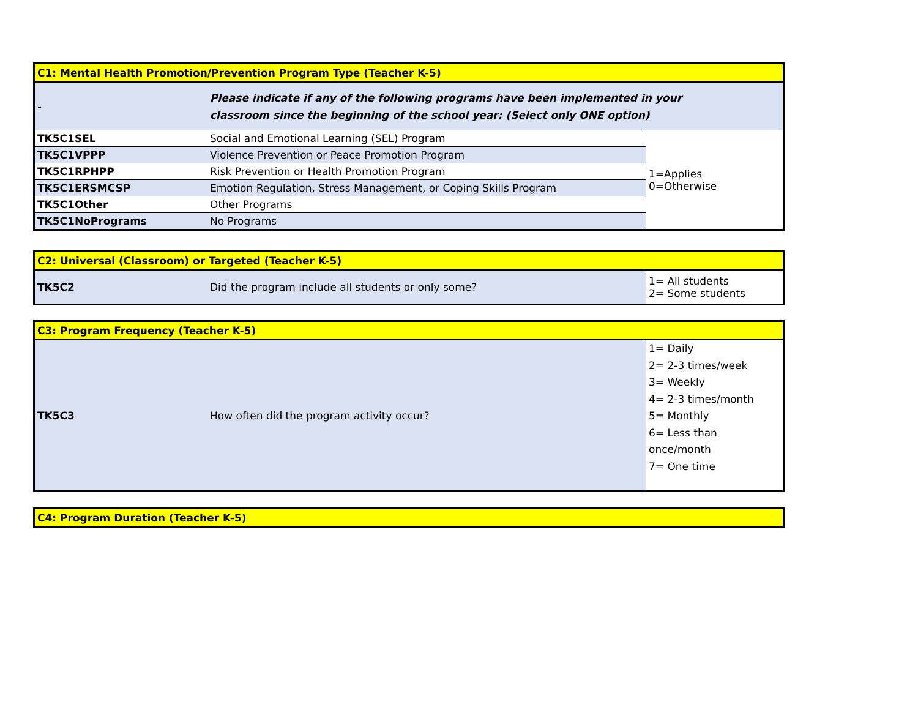| C1: Mental Health Promotion/Prevention Program Type (Teacher K-5) | | |
| - | Please indicate if any of the following programs have been implemented in your classroom since the beginning of the school year: (Select only ONE option) | |
| TK5C1SEL | Social and Emotional Learning (SEL) Program | 1=Applies 0=Otherwise |
| TK5C1VPPP | Violence Prevention or Peace Promotion Program | |
| TK5C1RPHPP | Risk Prevention or Health Promotion Program | |
| TK5C1ERSMCSP | Emotion Regulation, Stress Management, or Coping Skills Program | |
| TK5C1Other | Other Programs | |
| TK5C1NoPrograms | No Programs | |
| C2: Universal (Classroom) or Targeted (Teacher K-5) | | |
| TK5C2 | Did the program include all students or only some? | 1= All students 2= Some students |
| C3: Program Frequency (Teacher K-5) | | |
| TK5C3 | How often did the program activity occur? | 1= Daily 2= 2-3 times/week 3= Weekly 4= 2-3 times/month 5= Monthly 6= Less than once/month 7= One time |
| C4: Program Duration (Teacher K-5) |